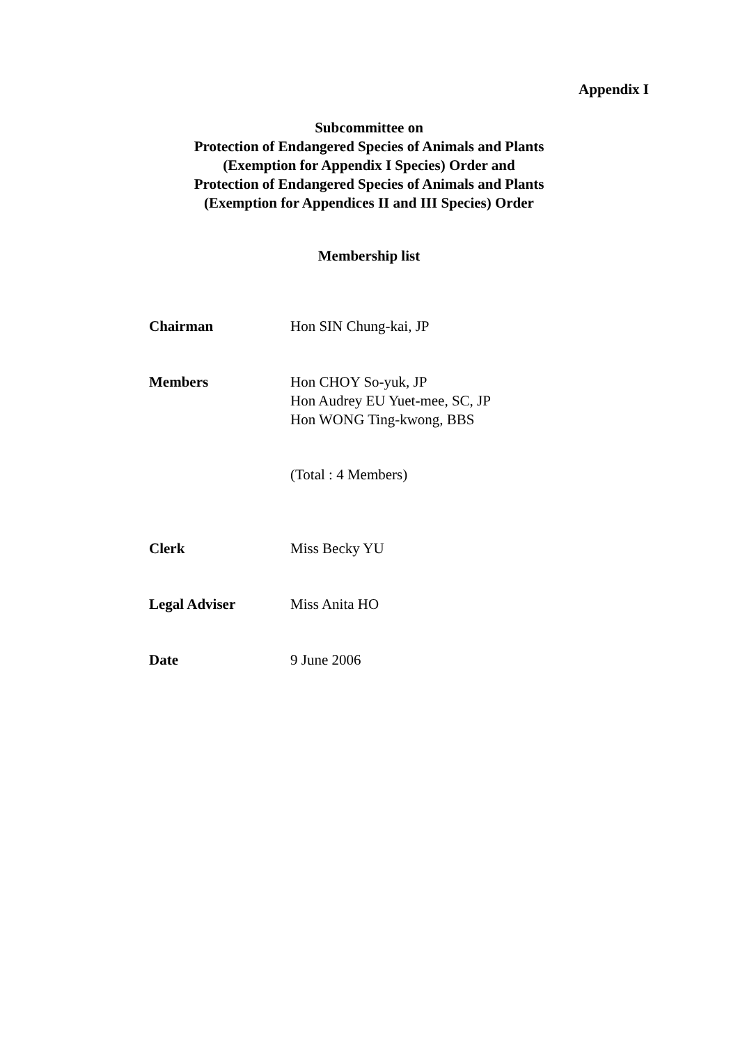Appendix I
Subcommittee on
Protection of Endangered Species of Animals and Plants
(Exemption for Appendix I Species) Order and
Protection of Endangered Species of Animals and Plants
(Exemption for Appendices II and III Species) Order
Membership list
| Chairman | Hon SIN Chung-kai, JP |
| Members | Hon CHOY So-yuk, JP Hon Audrey EU Yuet-mee, SC, JP Hon WONG Ting-kwong, BBS |
| | (Total : 4 Members) |
| Clerk | Miss Becky YU |
| Legal Adviser | Miss Anita HO |
| Date | 9 June 2006 |